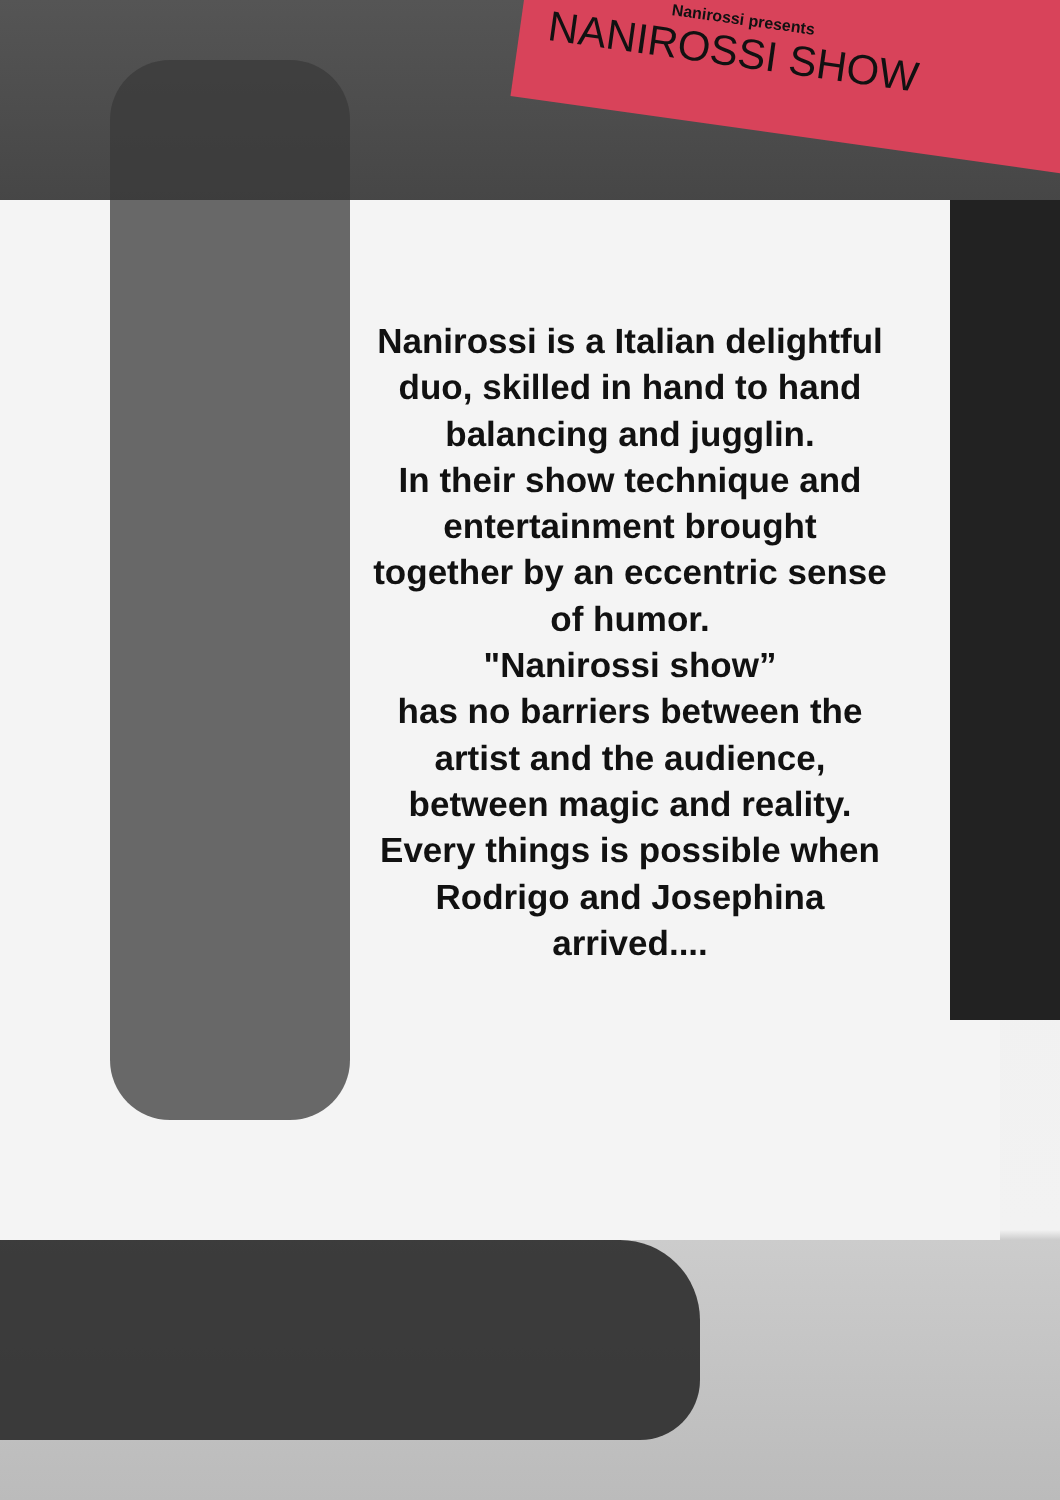Nanirossi presents
NANIROSSI SHOW
Nanirossi is a Italian delightful
duo, skilled in hand to hand
balancing and jugglin.
In their show technique and
entertainment brought
together by an eccentric sense
of humor.
"Nanirossi show”
has no barriers between the
artist and the audience,
between magic and reality.
Every things is possible when
Rodrigo and Josephina
arrived....